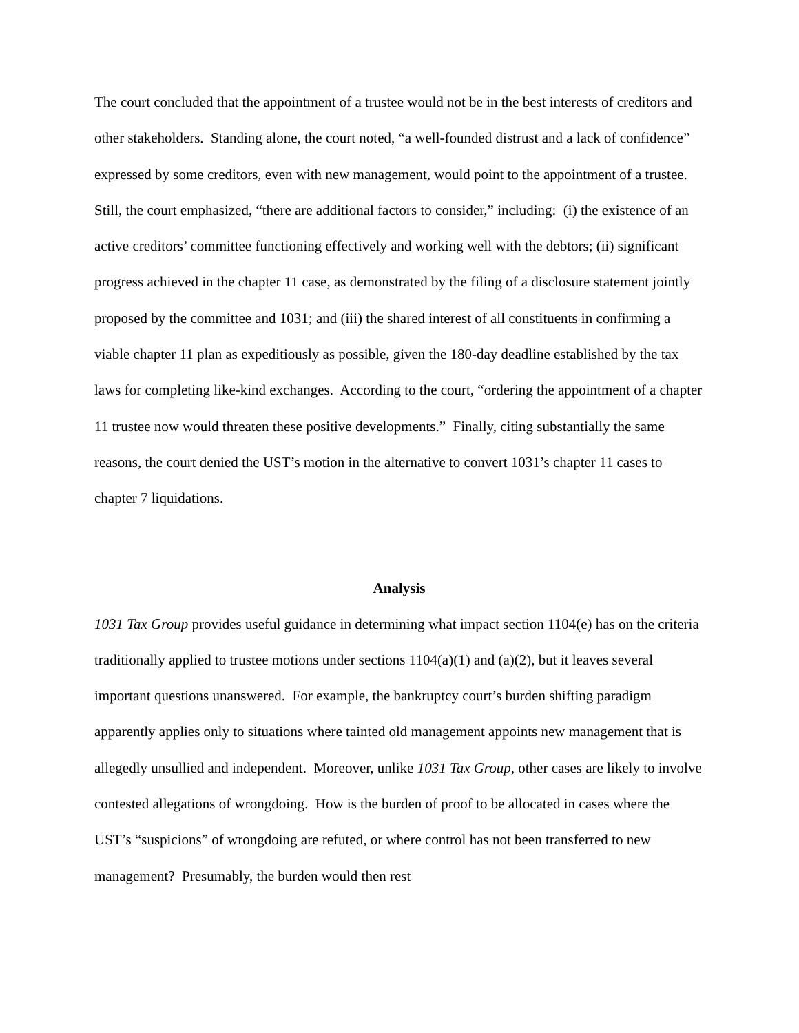The court concluded that the appointment of a trustee would not be in the best interests of creditors and other stakeholders. Standing alone, the court noted, “a well-founded distrust and a lack of confidence” expressed by some creditors, even with new management, would point to the appointment of a trustee. Still, the court emphasized, “there are additional factors to consider,” including: (i) the existence of an active creditors’ committee functioning effectively and working well with the debtors; (ii) significant progress achieved in the chapter 11 case, as demonstrated by the filing of a disclosure statement jointly proposed by the committee and 1031; and (iii) the shared interest of all constituents in confirming a viable chapter 11 plan as expeditiously as possible, given the 180-day deadline established by the tax laws for completing like-kind exchanges. According to the court, “ordering the appointment of a chapter 11 trustee now would threaten these positive developments.” Finally, citing substantially the same reasons, the court denied the UST’s motion in the alternative to convert 1031’s chapter 11 cases to chapter 7 liquidations.
Analysis
1031 Tax Group provides useful guidance in determining what impact section 1104(e) has on the criteria traditionally applied to trustee motions under sections 1104(a)(1) and (a)(2), but it leaves several important questions unanswered. For example, the bankruptcy court’s burden shifting paradigm apparently applies only to situations where tainted old management appoints new management that is allegedly unsullied and independent. Moreover, unlike 1031 Tax Group, other cases are likely to involve contested allegations of wrongdoing. How is the burden of proof to be allocated in cases where the UST’s “suspicions” of wrongdoing are refuted, or where control has not been transferred to new management? Presumably, the burden would then rest